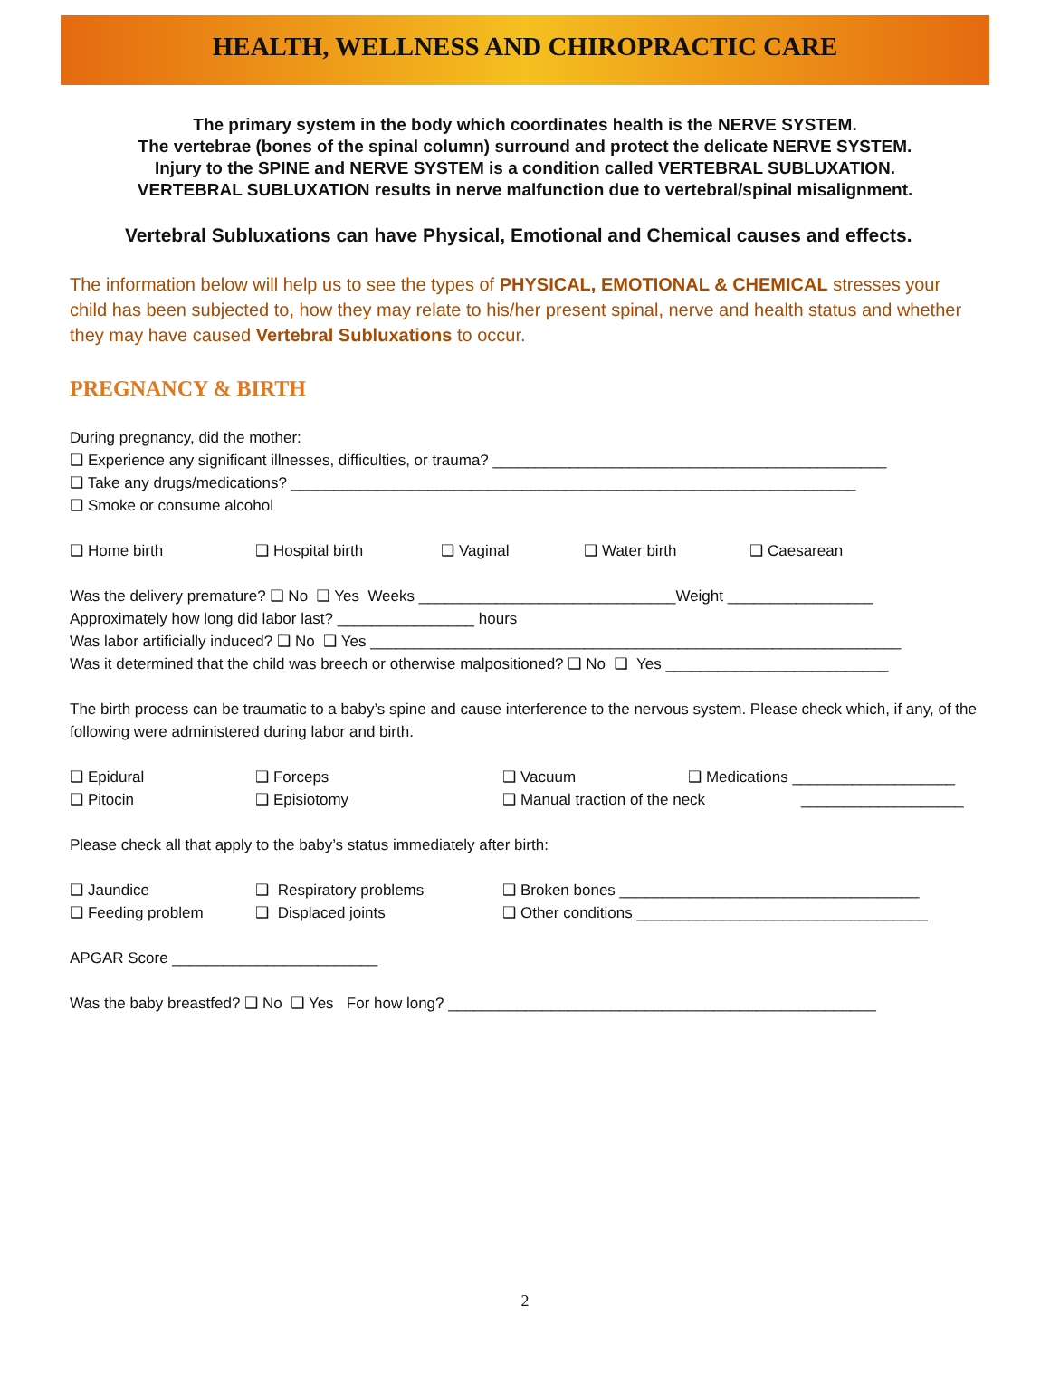HEALTH, WELLNESS AND CHIROPRACTIC CARE
The primary system in the body which coordinates health is the NERVE SYSTEM.
The vertebrae (bones of the spinal column) surround and protect the delicate NERVE SYSTEM.
Injury to the SPINE and NERVE SYSTEM is a condition called VERTEBRAL SUBLUXATION.
VERTEBRAL SUBLUXATION results in nerve malfunction due to vertebral/spinal misalignment.
Vertebral Subluxations can have Physical, Emotional and Chemical causes and effects.
The information below will help us to see the types of PHYSICAL, EMOTIONAL & CHEMICAL stresses your child has been subjected to, how they may relate to his/her present spinal, nerve and health status and whether they may have caused Vertebral Subluxations to occur.
PREGNANCY & BIRTH
During pregnancy, did the mother:
❑ Experience any significant illnesses, difficulties, or trauma? ______________________________________________
❑ Take any drugs/medications? __________________________________________________________________
❑ Smoke or consume alcohol
❑ Home birth ❑ Hospital birth ❑ Vaginal ❑ Water birth ❑ Caesarean
Was the delivery premature? ❑ No ❑ Yes Weeks ______________________________Weight _________________
Approximately how long did labor last? ________________ hours
Was labor artificially induced? ❑ No ❑ Yes ______________________________________________________________
Was it determined that the child was breech or otherwise malpositioned? ❑ No ❑ Yes __________________________
The birth process can be traumatic to a baby’s spine and cause interference to the nervous system. Please check which, if any, of the following were administered during labor and birth.
❑ Epidural ❑ Forceps ❑ Vacuum ❑ Medications ___________________
❑ Pitocin ❑ Episiotomy ❑ Manual traction of the neck ___________________
Please check all that apply to the baby’s status immediately after birth:
❑ Jaundice ❑ Respiratory problems ❑ Broken bones ___________________________________
❑ Feeding problem ❑ Displaced joints ❑ Other conditions __________________________________
APGAR Score ________________________
Was the baby breastfed? ❑ No ❑ Yes For how long? __________________________________________________
2